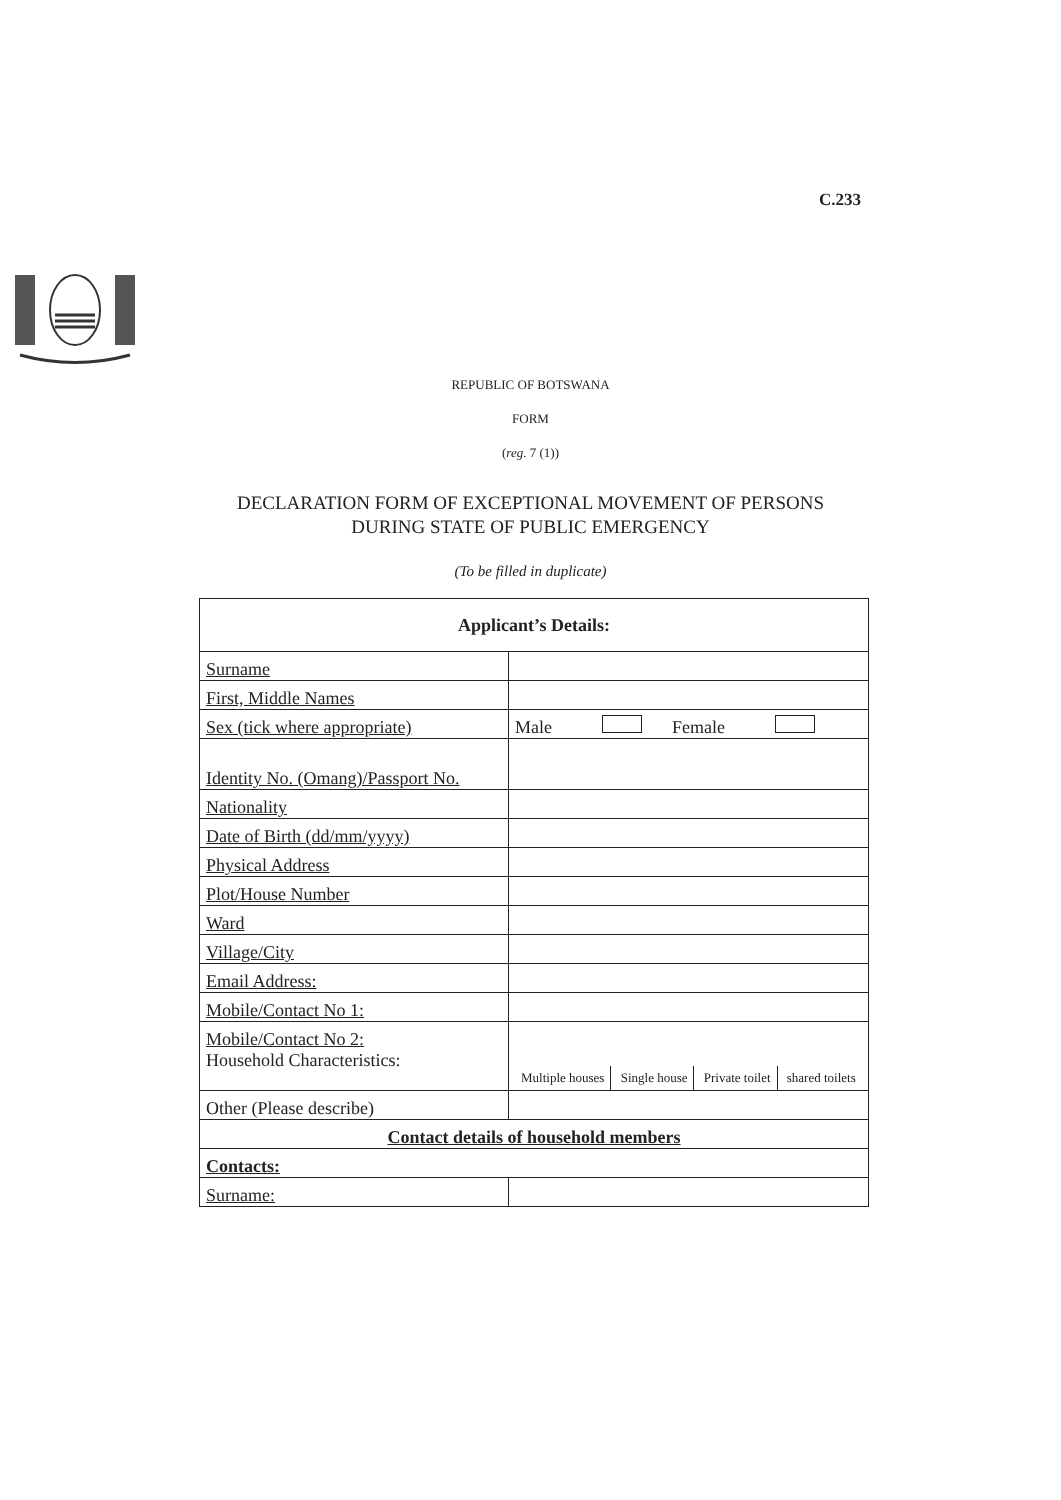C.233
REPUBLIC OF BOTSWANA
FORM
(reg. 7 (1))
DECLARATION FORM OF EXCEPTIONAL MOVEMENT OF PERSONS
DURING STATE OF PUBLIC EMERGENCY
(To be filled in duplicate)
| Applicant’s Details: | |
| --- | --- |
| Surname | |
| First, Middle Names | |
| Sex (tick where appropriate) | Male Female |
| Identity No. (Omang)/Passport No. | |
| Nationality | |
| Date of Birth (dd/mm/yyyy) | |
| Physical Address | |
| Plot/House Number | |
| Ward | |
| Village/City | |
| Email Address: | |
| Mobile/Contact No 1: | |
| Mobile/Contact No 2: | Multiple houses Single house Private toilet shared toilets |
| Household Characteristics: | |
| Other (Please describe) | |
| Contact details of household members | |
| Contacts: | |
| Surname: | |